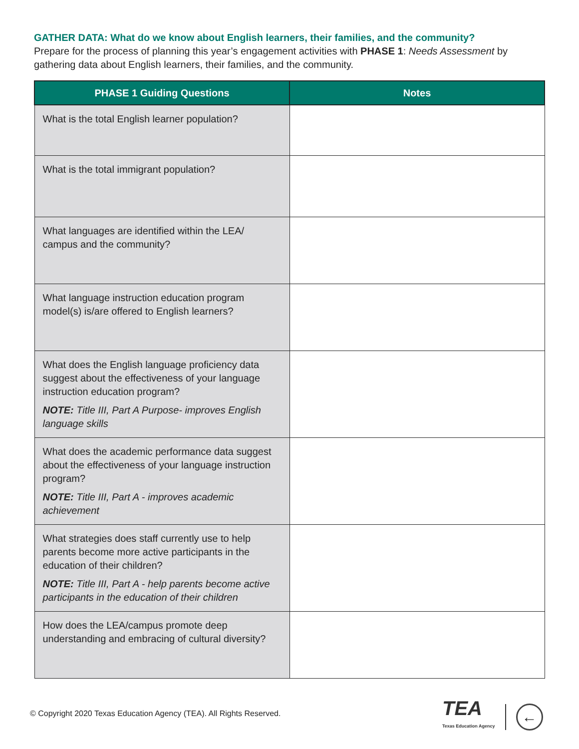GATHER DATA: What do we know about English learners, their families, and the community?
Prepare for the process of planning this year’s engagement activities with PHASE 1: Needs Assessment by gathering data about English learners, their families, and the community.
| PHASE 1 Guiding Questions | Notes |
| --- | --- |
| What is the total English learner population? | |
| What is the total immigrant population? | |
| What languages are identified within the LEA/ campus and the community? | |
| What language instruction education program model(s) is/are offered to English learners? | |
| What does the English language proficiency data suggest about the effectiveness of your language instruction education program? NOTE: Title III, Part A Purpose- improves English language skills | |
| What does the academic performance data suggest about the effectiveness of your language instruction program? NOTE: Title III, Part A - improves academic achievement | |
| What strategies does staff currently use to help parents become more active participants in the education of their children? NOTE: Title III, Part A - help parents become active participants in the education of their children | |
| How does the LEA/campus promote deep understanding and embracing of cultural diversity? | |
© Copyright 2020 Texas Education Agency (TEA). All Rights Reserved.
TEA
Texas Education Agency
←